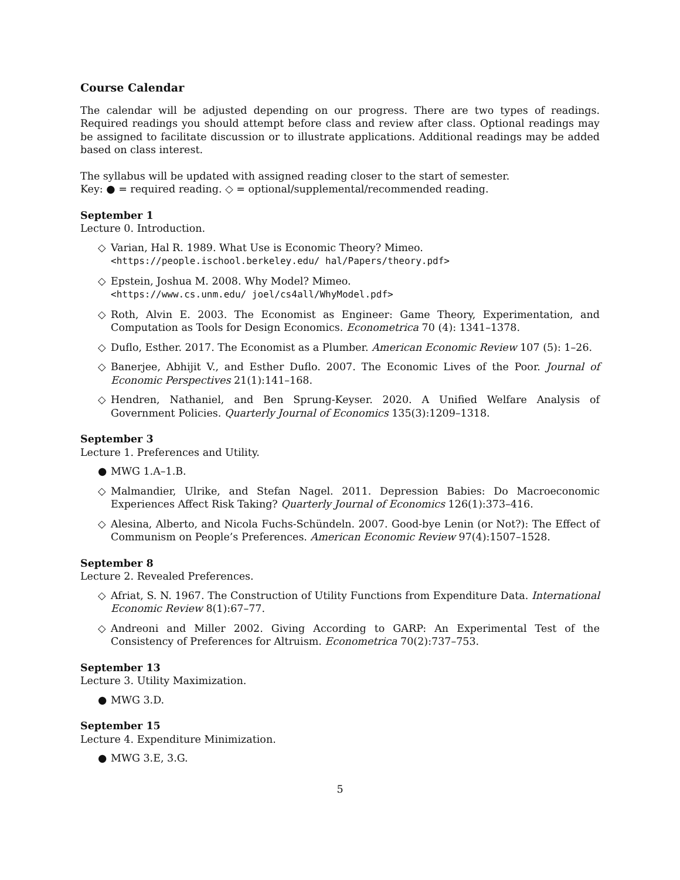Course Calendar
The calendar will be adjusted depending on our progress. There are two types of readings. Required readings you should attempt before class and review after class. Optional readings may be assigned to facilitate discussion or to illustrate applications. Additional readings may be added based on class interest.
The syllabus will be updated with assigned reading closer to the start of semester.
Key: ● = required reading. ◇ = optional/supplemental/recommended reading.
September 1
Lecture 0. Introduction.
◇ Varian, Hal R. 1989. What Use is Economic Theory? Mimeo.
<https://people.ischool.berkeley.edu/ hal/Papers/theory.pdf>
◇ Epstein, Joshua M. 2008. Why Model? Mimeo.
<https://www.cs.unm.edu/ joel/cs4all/WhyModel.pdf>
◇ Roth, Alvin E. 2003. The Economist as Engineer: Game Theory, Experimentation, and Computation as Tools for Design Economics. Econometrica 70 (4): 1341–1378.
◇ Duflo, Esther. 2017. The Economist as a Plumber. American Economic Review 107 (5): 1–26.
◇ Banerjee, Abhijit V., and Esther Duflo. 2007. The Economic Lives of the Poor. Journal of Economic Perspectives 21(1):141–168.
◇ Hendren, Nathaniel, and Ben Sprung-Keyser. 2020. A Unified Welfare Analysis of Government Policies. Quarterly Journal of Economics 135(3):1209–1318.
September 3
Lecture 1. Preferences and Utility.
● MWG 1.A–1.B.
◇ Malmandier, Ulrike, and Stefan Nagel. 2011. Depression Babies: Do Macroeconomic Experiences Affect Risk Taking? Quarterly Journal of Economics 126(1):373–416.
◇ Alesina, Alberto, and Nicola Fuchs-Schündeln. 2007. Good-bye Lenin (or Not?): The Effect of Communism on People’s Preferences. American Economic Review 97(4):1507–1528.
September 8
Lecture 2. Revealed Preferences.
◇ Afriat, S. N. 1967. The Construction of Utility Functions from Expenditure Data. International Economic Review 8(1):67–77.
◇ Andreoni and Miller 2002. Giving According to GARP: An Experimental Test of the Consistency of Preferences for Altruism. Econometrica 70(2):737–753.
September 13
Lecture 3. Utility Maximization.
● MWG 3.D.
September 15
Lecture 4. Expenditure Minimization.
● MWG 3.E, 3.G.
5